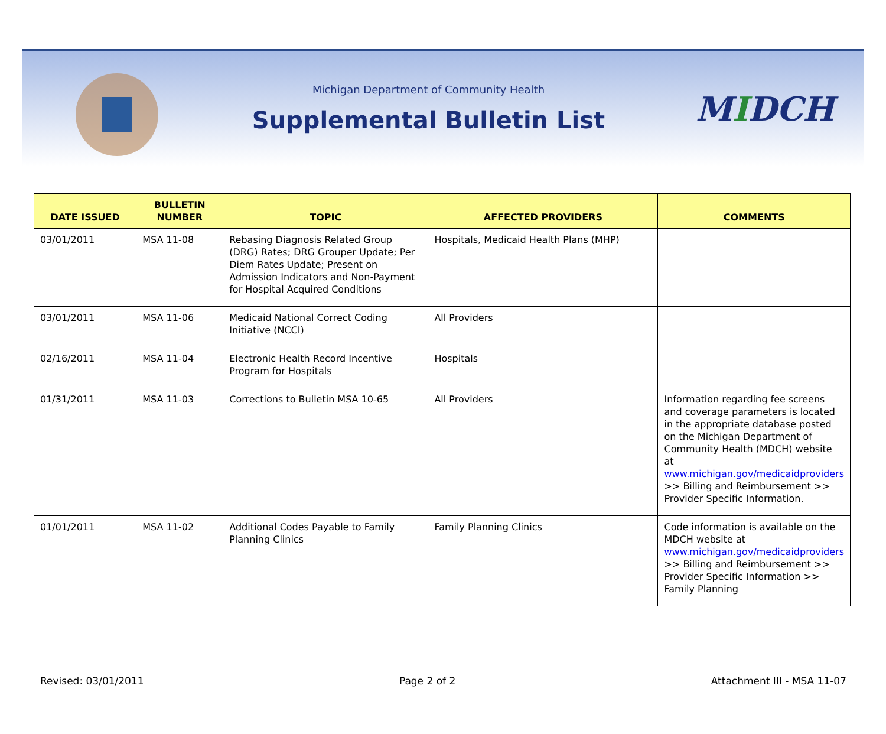Michigan Department of Community Health
Supplemental Bulletin List
MIDCH
| DATE ISSUED | BULLETIN NUMBER | TOPIC | AFFECTED PROVIDERS | COMMENTS |
| --- | --- | --- | --- | --- |
| 03/01/2011 | MSA 11-08 | Rebasing Diagnosis Related Group (DRG) Rates; DRG Grouper Update; Per Diem Rates Update; Present on Admission Indicators and Non-Payment for Hospital Acquired Conditions | Hospitals, Medicaid Health Plans (MHP) | |
| 03/01/2011 | MSA 11-06 | Medicaid National Correct Coding Initiative (NCCI) | All Providers | |
| 02/16/2011 | MSA 11-04 | Electronic Health Record Incentive Program for Hospitals | Hospitals | |
| 01/31/2011 | MSA 11-03 | Corrections to Bulletin MSA 10-65 | All Providers | Information regarding fee screens and coverage parameters is located in the appropriate database posted on the Michigan Department of Community Health (MDCH) website at www.michigan.gov/medicaidproviders >> Billing and Reimbursement >> Provider Specific Information. |
| 01/01/2011 | MSA 11-02 | Additional Codes Payable to Family Planning Clinics | Family Planning Clinics | Code information is available on the MDCH website at www.michigan.gov/medicaidproviders >> Billing and Reimbursement >> Provider Specific Information >> Family Planning |
Revised: 03/01/2011 Page 2 of 2 Attachment III - MSA 11-07